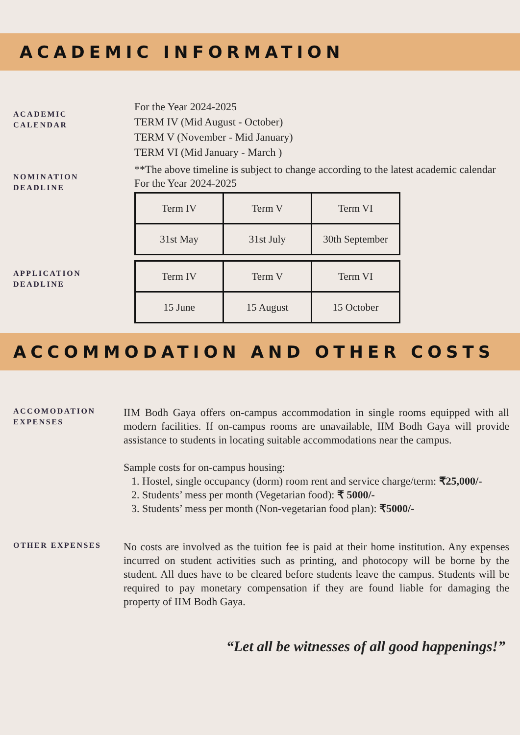ACADEMIC INFORMATION
ACADEMIC
CALENDAR
For the Year 2024-2025
TERM IV (Mid August - October)
TERM V (November - Mid January)
TERM VI (Mid January - March )
**The above timeline is subject to change according to the latest academic calendar
NOMINATION
DEADLINE
For the Year 2024-2025
| Term IV | Term V | Term VI |
| 31st May | 31st July | 30th September |
APPLICATION
DEADLINE
| Term IV | Term V | Term VI |
| 15 June | 15 August | 15 October |
ACCOMMODATION AND OTHER COSTS
ACCOMODATION
EXPENSES
IIM Bodh Gaya offers on-campus accommodation in single rooms equipped with all modern facilities. If on-campus rooms are unavailable, IIM Bodh Gaya will provide assistance to students in locating suitable accommodations near the campus.
Sample costs for on-campus housing:
1. Hostel, single occupancy (dorm) room rent and service charge/term: ₹25,000/-
2. Students’ mess per month (Vegetarian food): ₹ 5000/-
3. Students’ mess per month (Non-vegetarian food plan): ₹5000/-
OTHER EXPENSES
No costs are involved as the tuition fee is paid at their home institution. Any expenses incurred on student activities such as printing, and photocopy will be borne by the student. All dues have to be cleared before students leave the campus. Students will be required to pay monetary compensation if they are found liable for damaging the property of IIM Bodh Gaya.
“Let all be witnesses of all good happenings!”